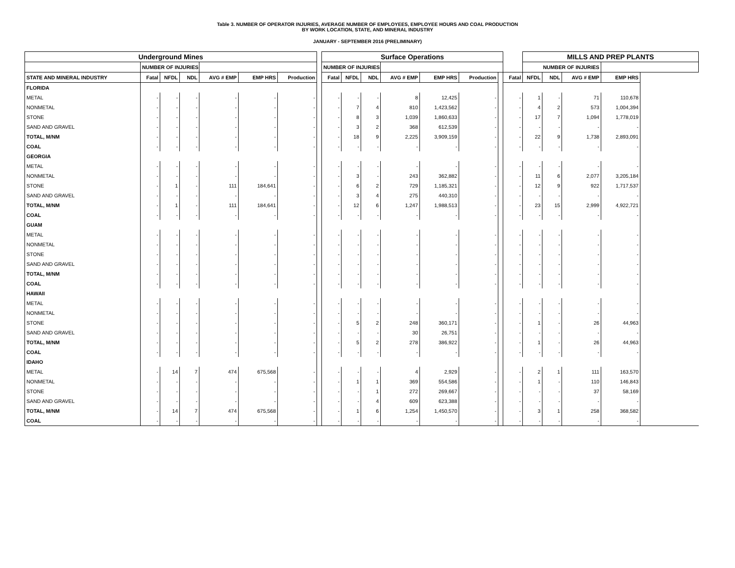Table 3. NUMBER OF OPERATOR INJURIES, AVERAGE NUMBER OF EMPLOYEES, EMPLOYEE HOURS AND COAL PRODUCTION
BY WORK LOCATION, STATE, AND MINERAL INDUSTRY
JANUARY - SEPTEMBER 2016 (PRELIMINARY)
| Underground Mines | | | | | | | | Surface Operations | | | | | | | | MILLS AND PREP PLANTS | | | |
| | NUMBER OF INJURIES | | | | | | | NUMBER OF INJURIES | | | | | | | | NUMBER OF INJURIES | | | |
| STATE AND MINERAL INDUSTRY | Fatal | NFDL | NDL | AVG # EMP | EMP HRS | Production | | Fatal | NFDL | NDL | AVG # EMP | EMP HRS | Production | | Fatal | NFDL | NDL | AVG # EMP | EMP HRS |
| FLORIDA | | | | | | | | | | | | | | | | | | | |
| METAL | - | - | - | - | - | - | | - | - | - | 8 | 12,425 | - | | - | 1 | - | 71 | 110,678 |
| NONMETAL | - | - | - | - | - | - | | - | 7 | 4 | 810 | 1,423,562 | - | | - | 4 | 2 | 573 | 1,004,394 |
| STONE | - | - | - | - | - | - | | - | 8 | 3 | 1,039 | 1,860,633 | - | | - | 17 | 7 | 1,094 | 1,778,019 |
| SAND AND GRAVEL | - | - | - | - | - | - | | - | 3 | 2 | 368 | 612,539 | - | | - | - | - | - | - |
| TOTAL, M/NM | - | - | - | - | - | - | | - | 18 | 9 | 2,225 | 3,909,159 | - | | - | 22 | 9 | 1,738 | 2,893,091 |
| COAL | - | - | - | - | - | - | | - | - | - | - | - | - | | - | - | - | - | - |
| GEORGIA | | | | | | | | | | | | | | | | | | | |
| METAL | - | - | - | - | - | - | | - | - | - | - | - | - | | - | - | - | - | - |
| NONMETAL | - | - | - | - | - | - | | - | 3 | - | 243 | 362,882 | - | | - | 11 | 6 | 2,077 | 3,205,184 |
| STONE | - | 1 | - | 111 | 184,641 | - | | - | 6 | 2 | 729 | 1,185,321 | - | | - | 12 | 9 | 922 | 1,717,537 |
| SAND AND GRAVEL | - | - | - | - | - | - | | - | 3 | 4 | 275 | 440,310 | - | | - | - | - | - | - |
| TOTAL, M/NM | - | 1 | - | 111 | 184,641 | - | | - | 12 | 6 | 1,247 | 1,988,513 | - | | - | 23 | 15 | 2,999 | 4,922,721 |
| COAL | - | - | - | - | - | - | | - | - | - | - | - | - | | - | - | - | - | - |
| GUAM | | | | | | | | | | | | | | | | | | | |
| METAL | - | - | - | - | - | - | | - | - | - | - | - | - | | - | - | - | - | - |
| NONMETAL | - | - | - | - | - | - | | - | - | - | - | - | - | | - | - | - | - | - |
| STONE | - | - | - | - | - | - | | - | - | - | - | - | - | | - | - | - | - | - |
| SAND AND GRAVEL | - | - | - | - | - | - | | - | - | - | - | - | - | | - | - | - | - | - |
| TOTAL, M/NM | - | - | - | - | - | - | | - | - | - | - | - | - | | - | - | - | - | - |
| COAL | - | - | - | - | - | - | | - | - | - | - | - | - | | - | - | - | - | - |
| HAWAII | | | | | | | | | | | | | | | | | | | |
| METAL | - | - | - | - | - | - | | - | - | - | - | - | - | | - | - | - | - | - |
| NONMETAL | - | - | - | - | - | - | | - | - | - | - | - | - | | - | - | - | - | - |
| STONE | - | - | - | - | - | - | | - | 5 | 2 | 248 | 360,171 | - | | - | 1 | - | 26 | 44,963 |
| SAND AND GRAVEL | - | - | - | - | - | - | | - | - | - | 30 | 26,751 | - | | - | - | - | - | - |
| TOTAL, M/NM | - | - | - | - | - | - | | - | 5 | 2 | 278 | 386,922 | - | | - | 1 | - | 26 | 44,963 |
| COAL | - | - | - | - | - | - | | - | - | - | - | - | - | | - | - | - | - | - |
| IDAHO | | | | | | | | | | | | | | | | | | | |
| METAL | - | 14 | 7 | 474 | 675,568 | - | | - | - | - | 4 | 2,929 | - | | - | 2 | 1 | 111 | 163,570 |
| NONMETAL | - | - | - | - | - | - | | - | 1 | 1 | 369 | 554,586 | - | | - | 1 | - | 110 | 146,843 |
| STONE | - | - | - | - | - | - | | - | - | 1 | 272 | 269,667 | - | | - | - | - | 37 | 58,169 |
| SAND AND GRAVEL | - | - | - | - | - | - | | - | - | 4 | 609 | 623,388 | - | | - | - | - | - | - |
| TOTAL, M/NM | - | 14 | 7 | 474 | 675,568 | - | | - | 1 | 6 | 1,254 | 1,450,570 | - | | - | 3 | 1 | 258 | 368,582 |
| COAL | - | - | - | - | - | - | | - | - | - | - | - | - | | - | - | - | - | - |